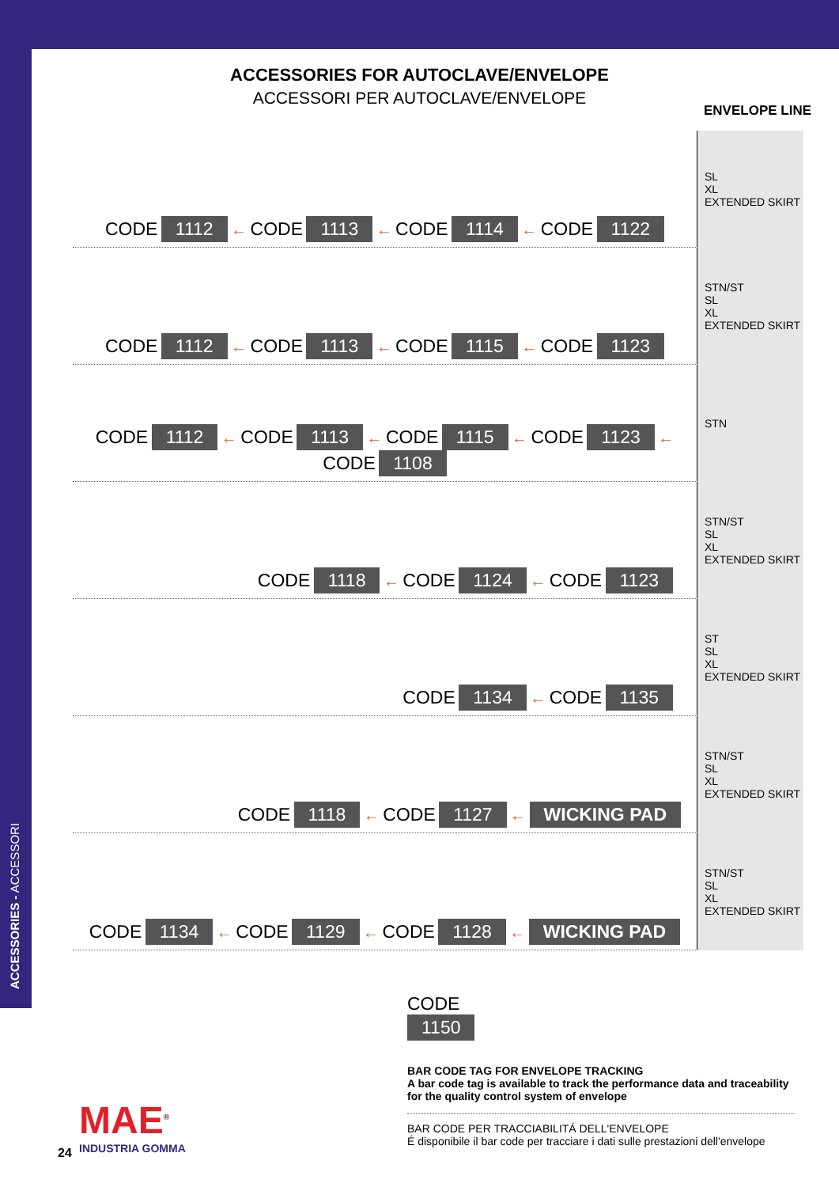ACCESSORIES - ACCESSORI
ACCESSORIES FOR AUTOCLAVE/ENVELOPE
ACCESSORI PER AUTOCLAVE/ENVELOPE
ENVELOPE LINE
| CODE 1112 ← CODE 1113 ← CODE 1114 ← CODE 1122 | SL XL EXTENDED SKIRT |
| CODE 1112 ← CODE 1113 ← CODE 1115 ← CODE 1123 | STN/ST SL XL EXTENDED SKIRT |
| CODE 1112 ← CODE 1113 ← CODE 1115 ← CODE 1123 ← CODE 1108 | STN |
| CODE 1118 ← CODE 1124 ← CODE 1123 | STN/ST SL XL EXTENDED SKIRT |
| CODE 1134 ← CODE 1135 | ST SL XL EXTENDED SKIRT |
| CODE 1118 ← CODE 1127 ← WICKING PAD | STN/ST SL XL EXTENDED SKIRT |
| CODE 1134 ← CODE 1129 ← CODE 1128 ← WICKING PAD | STN/ST SL XL EXTENDED SKIRT |
CODE
1150
BAR CODE TAG FOR ENVELOPE TRACKING
A bar code tag is available to track the performance data and traceability for the quality control system of envelope
BAR CODE PER TRACCIABILITÁ DELL'ENVELOPE
É disponibile il bar code per tracciare i dati sulle prestazioni dell'envelope
MAE<sup>®</sup>
INDUSTRIA GOMMA
24